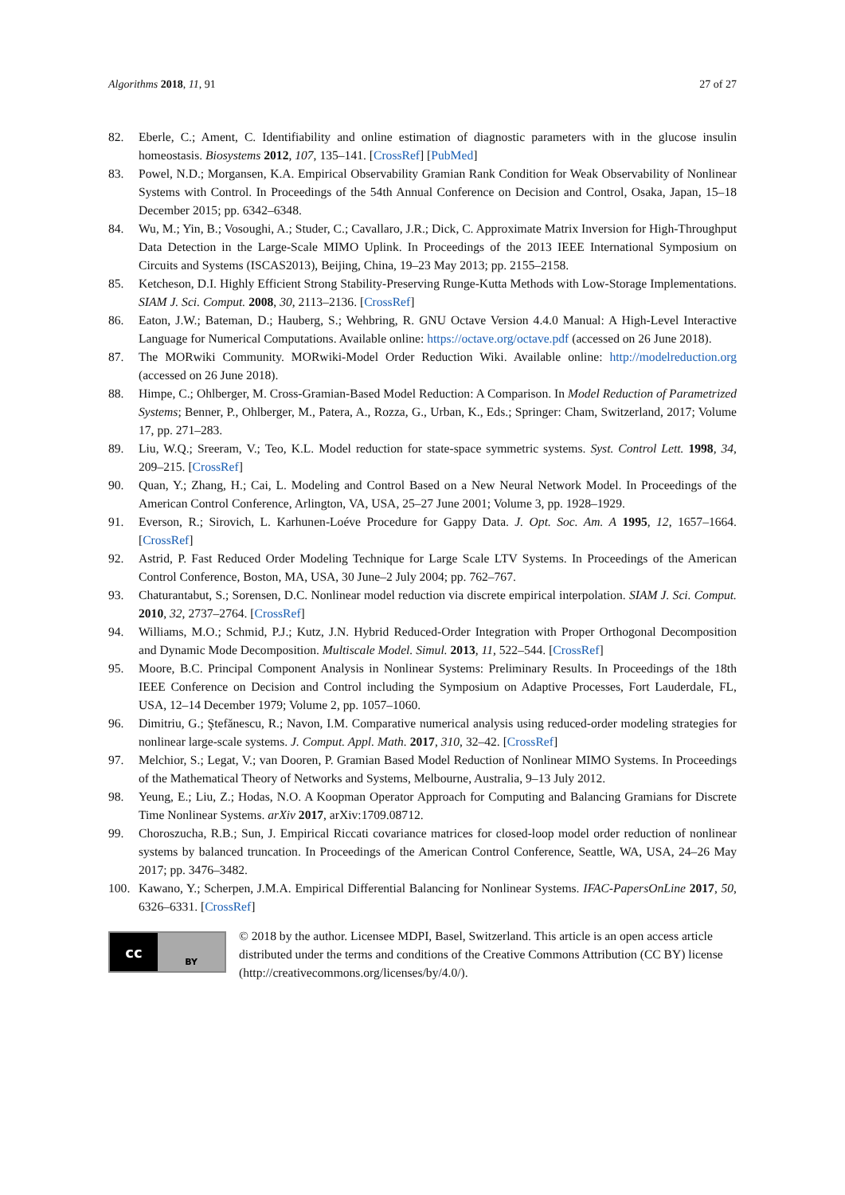Algorithms 2018, 11, 91 27 of 27
82. Eberle, C.; Ament, C. Identifiability and online estimation of diagnostic parameters with in the glucose insulin homeostasis. Biosystems 2012, 107, 135–141. [CrossRef] [PubMed]
83. Powel, N.D.; Morgansen, K.A. Empirical Observability Gramian Rank Condition for Weak Observability of Nonlinear Systems with Control. In Proceedings of the 54th Annual Conference on Decision and Control, Osaka, Japan, 15–18 December 2015; pp. 6342–6348.
84. Wu, M.; Yin, B.; Vosoughi, A.; Studer, C.; Cavallaro, J.R.; Dick, C. Approximate Matrix Inversion for High-Throughput Data Detection in the Large-Scale MIMO Uplink. In Proceedings of the 2013 IEEE International Symposium on Circuits and Systems (ISCAS2013), Beijing, China, 19–23 May 2013; pp. 2155–2158.
85. Ketcheson, D.I. Highly Efficient Strong Stability-Preserving Runge-Kutta Methods with Low-Storage Implementations. SIAM J. Sci. Comput. 2008, 30, 2113–2136. [CrossRef]
86. Eaton, J.W.; Bateman, D.; Hauberg, S.; Wehbring, R. GNU Octave Version 4.4.0 Manual: A High-Level Interactive Language for Numerical Computations. Available online: https://octave.org/octave.pdf (accessed on 26 June 2018).
87. The MORwiki Community. MORwiki-Model Order Reduction Wiki. Available online: http://modelreduction.org (accessed on 26 June 2018).
88. Himpe, C.; Ohlberger, M. Cross-Gramian-Based Model Reduction: A Comparison. In Model Reduction of Parametrized Systems; Benner, P., Ohlberger, M., Patera, A., Rozza, G., Urban, K., Eds.; Springer: Cham, Switzerland, 2017; Volume 17, pp. 271–283.
89. Liu, W.Q.; Sreeram, V.; Teo, K.L. Model reduction for state-space symmetric systems. Syst. Control Lett. 1998, 34, 209–215. [CrossRef]
90. Quan, Y.; Zhang, H.; Cai, L. Modeling and Control Based on a New Neural Network Model. In Proceedings of the American Control Conference, Arlington, VA, USA, 25–27 June 2001; Volume 3, pp. 1928–1929.
91. Everson, R.; Sirovich, L. Karhunen-Loéve Procedure for Gappy Data. J. Opt. Soc. Am. A 1995, 12, 1657–1664. [CrossRef]
92. Astrid, P. Fast Reduced Order Modeling Technique for Large Scale LTV Systems. In Proceedings of the American Control Conference, Boston, MA, USA, 30 June–2 July 2004; pp. 762–767.
93. Chaturantabut, S.; Sorensen, D.C. Nonlinear model reduction via discrete empirical interpolation. SIAM J. Sci. Comput. 2010, 32, 2737–2764. [CrossRef]
94. Williams, M.O.; Schmid, P.J.; Kutz, J.N. Hybrid Reduced-Order Integration with Proper Orthogonal Decomposition and Dynamic Mode Decomposition. Multiscale Model. Simul. 2013, 11, 522–544. [CrossRef]
95. Moore, B.C. Principal Component Analysis in Nonlinear Systems: Preliminary Results. In Proceedings of the 18th IEEE Conference on Decision and Control including the Symposium on Adaptive Processes, Fort Lauderdale, FL, USA, 12–14 December 1979; Volume 2, pp. 1057–1060.
96. Dimitriu, G.; Ştefănescu, R.; Navon, I.M. Comparative numerical analysis using reduced-order modeling strategies for nonlinear large-scale systems. J. Comput. Appl. Math. 2017, 310, 32–42. [CrossRef]
97. Melchior, S.; Legat, V.; van Dooren, P. Gramian Based Model Reduction of Nonlinear MIMO Systems. In Proceedings of the Mathematical Theory of Networks and Systems, Melbourne, Australia, 9–13 July 2012.
98. Yeung, E.; Liu, Z.; Hodas, N.O. A Koopman Operator Approach for Computing and Balancing Gramians for Discrete Time Nonlinear Systems. arXiv 2017, arXiv:1709.08712.
99. Choroszucha, R.B.; Sun, J. Empirical Riccati covariance matrices for closed-loop model order reduction of nonlinear systems by balanced truncation. In Proceedings of the American Control Conference, Seattle, WA, USA, 24–26 May 2017; pp. 3476–3482.
100. Kawano, Y.; Scherpen, J.M.A. Empirical Differential Balancing for Nonlinear Systems. IFAC-PapersOnLine 2017, 50, 6326–6331. [CrossRef]
cc
BY
© 2018 by the author. Licensee MDPI, Basel, Switzerland. This article is an open access article distributed under the terms and conditions of the Creative Commons Attribution (CC BY) license (http://creativecommons.org/licenses/by/4.0/).